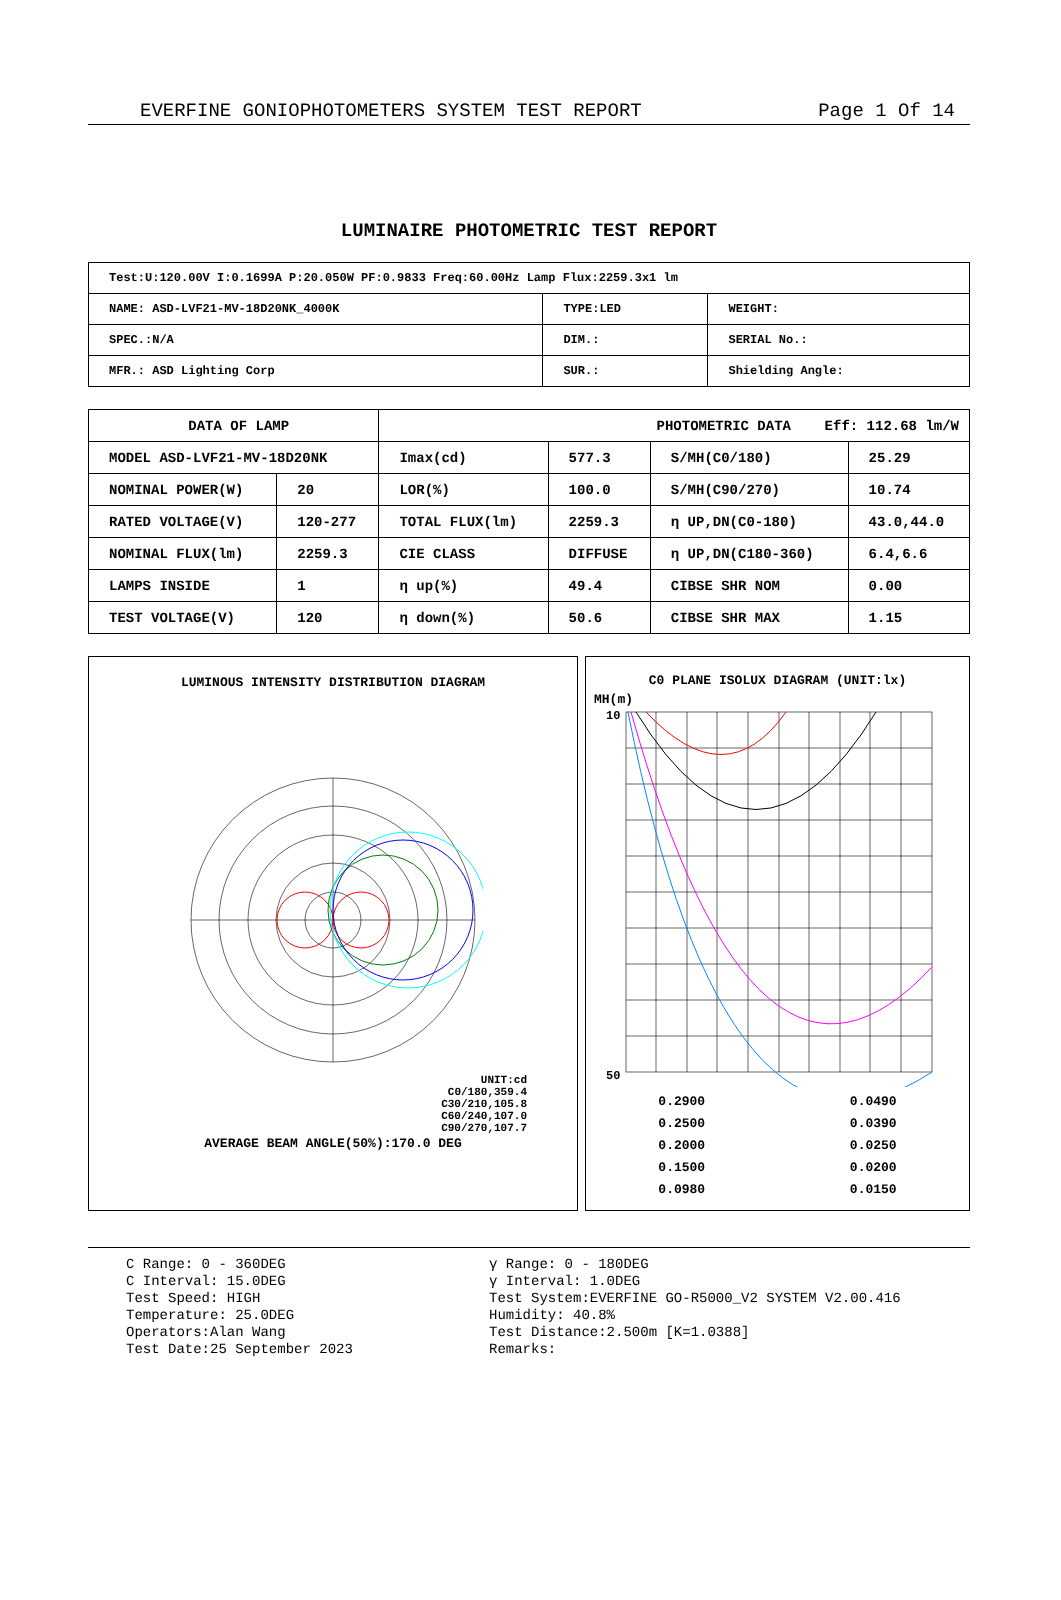EVERFINE GONIOPHOTOMETERS SYSTEM TEST REPORT Page 1 Of 14
LUMINAIRE PHOTOMETRIC TEST REPORT
| Test:U:120.00V I:0.1699A P:20.050W PF:0.9833 Freq:60.00Hz Lamp Flux:2259.3x1 lm | | |
| NAME: ASD-LVF21-MV-18D20NK_4000K | TYPE:LED | WEIGHT: |
| SPEC.:N/A | DIM.: | SERIAL No.: |
| MFR.: ASD Lighting Corp | SUR.: | Shielding Angle: |
| DATA OF LAMP | | PHOTOMETRIC DATA Eff: 112.68 lm/W | | | |
| MODEL ASD-LVF21-MV-18D20NK | | Imax(cd) | 577.3 | S/MH(C0/180) | 25.29 |
| NOMINAL POWER(W) | 20 | LOR(%) | 100.0 | S/MH(C90/270) | 10.74 |
| RATED VOLTAGE(V) | 120-277 | TOTAL FLUX(lm) | 2259.3 | η UP,DN(C0-180) | 43.0,44.0 |
| NOMINAL FLUX(lm) | 2259.3 | CIE CLASS | DIFFUSE | η UP,DN(C180-360) | 6.4,6.6 |
| LAMPS INSIDE | 1 | η up(%) | 49.4 | CIBSE SHR NOM | 0.00 |
| TEST VOLTAGE(V) | 120 | η down(%) | 50.6 | CIBSE SHR MAX | 1.15 |
LUMINOUS INTENSITY DISTRIBUTION DIAGRAM
UNIT:cd
C0/180,359.4
C30/210,105.8
C60/240,107.0
C90/270,107.7
AVERAGE BEAM ANGLE(50%):170.0 DEG
C0 PLANE ISOLUX DIAGRAM (UNIT:lx)
MH(m)
10
50
0.2900
0.2500
0.2000
0.1500
0.0980
0.0490
0.0390
0.0250
0.0200
0.0150
C Range: 0 - 360DEG
C Interval: 15.0DEG
Test Speed: HIGH
Temperature: 25.0DEG
Operators:Alan Wang
Test Date:25 September 2023
γ Range: 0 - 180DEG
γ Interval: 1.0DEG
Test System:EVERFINE GO-R5000_V2 SYSTEM V2.00.416
Humidity: 40.8%
Test Distance:2.500m [K=1.0388]
Remarks: